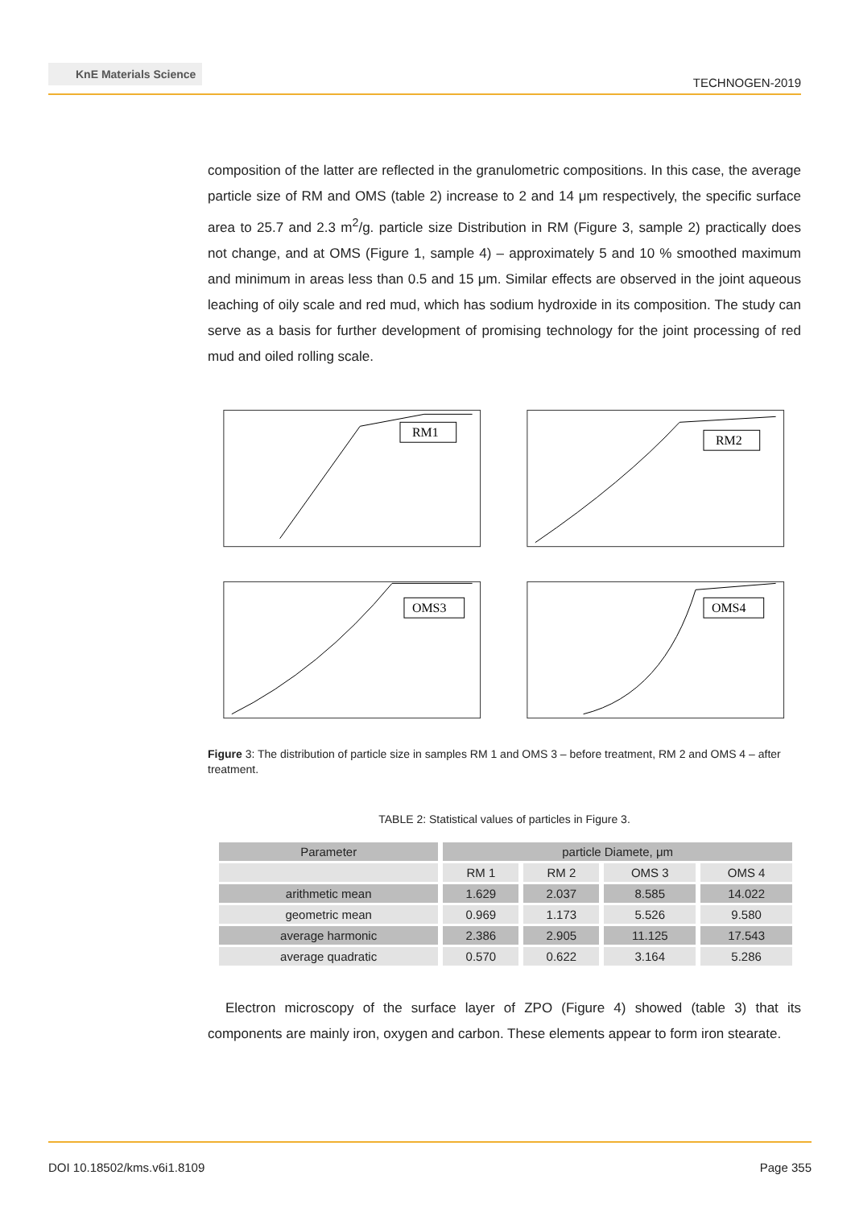KnE Materials Science
TECHNOGEN-2019
composition of the latter are reflected in the granulometric compositions. In this case, the average particle size of RM and OMS (table 2) increase to 2 and 14 μm respectively, the specific surface area to 25.7 and 2.3 m<sup>2</sup>/g. particle size Distribution in RM (Figure 3, sample 2) practically does not change, and at OMS (Figure 1, sample 4) – approximately 5 and 10 % smoothed maximum and minimum in areas less than 0.5 and 15 μm. Similar effects are observed in the joint aqueous leaching of oily scale and red mud, which has sodium hydroxide in its composition. The study can serve as a basis for further development of promising technology for the joint processing of red mud and oiled rolling scale.
RM1
RM2
OMS3
OMS4
Figure 3: The distribution of particle size in samples RM 1 and OMS 3 – before treatment, RM 2 and OMS 4 – after treatment.
TABLE 2: Statistical values of particles in Figure 3.
| Parameter | particle Diamete, μm | | | |
| --- | --- | --- | --- | --- |
| | RM 1 | RM 2 | OMS 3 | OMS 4 |
| arithmetic mean | 1.629 | 2.037 | 8.585 | 14.022 |
| geometric mean | 0.969 | 1.173 | 5.526 | 9.580 |
| average harmonic | 2.386 | 2.905 | 11.125 | 17.543 |
| average quadratic | 0.570 | 0.622 | 3.164 | 5.286 |
Electron microscopy of the surface layer of ZPO (Figure 4) showed (table 3) that its components are mainly iron, oxygen and carbon. These elements appear to form iron stearate.
DOI 10.18502/kms.v6i1.8109 Page 355